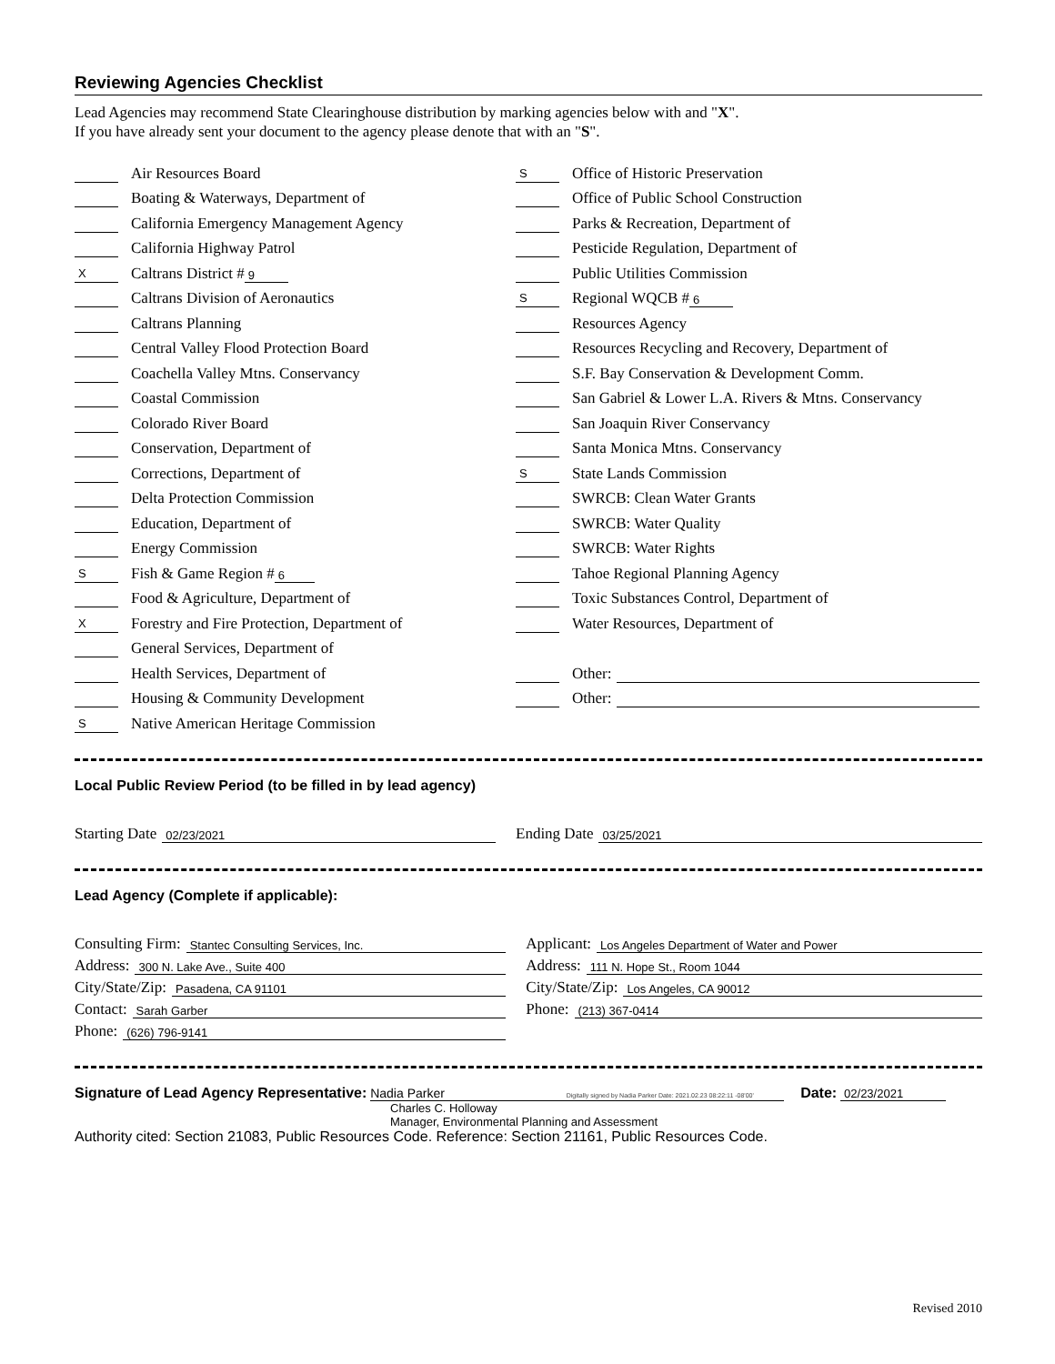Reviewing Agencies Checklist
Lead Agencies may recommend State Clearinghouse distribution by marking agencies below with and "X".
If you have already sent your document to the agency please denote that with an "S".
Air Resources Board
Boating & Waterways, Department of
California Emergency Management Agency
California Highway Patrol
X Caltrans District # 9
Caltrans Division of Aeronautics
Caltrans Planning
Central Valley Flood Protection Board
Coachella Valley Mtns. Conservancy
Coastal Commission
Colorado River Board
Conservation, Department of
Corrections, Department of
Delta Protection Commission
Education, Department of
Energy Commission
S Fish & Game Region # 6
Food & Agriculture, Department of
X Forestry and Fire Protection, Department of
General Services, Department of
Health Services, Department of
Housing & Community Development
S Native American Heritage Commission
S Office of Historic Preservation
Office of Public School Construction
Parks & Recreation, Department of
Pesticide Regulation, Department of
Public Utilities Commission
S Regional WQCB # 6
Resources Agency
Resources Recycling and Recovery, Department of
S.F. Bay Conservation & Development Comm.
San Gabriel & Lower L.A. Rivers & Mtns. Conservancy
San Joaquin River Conservancy
Santa Monica Mtns. Conservancy
S State Lands Commission
SWRCB: Clean Water Grants
SWRCB: Water Quality
SWRCB: Water Rights
Tahoe Regional Planning Agency
Toxic Substances Control, Department of
Water Resources, Department of
Other:
Other:
Local Public Review Period (to be filled in by lead agency)
Starting Date 02/23/2021
Ending Date 03/25/2021
Lead Agency (Complete if applicable):
Consulting Firm: Stantec Consulting Services, Inc.
Address: 300 N. Lake Ave., Suite 400
City/State/Zip: Pasadena, CA 91101
Contact: Sarah Garber
Phone: (626) 796-9141
Applicant: Los Angeles Department of Water and Power
Address: 111 N. Hope St., Room 1044
City/State/Zip: Los Angeles, CA 90012
Phone: (213) 367-0414
Signature of Lead Agency Representative: Nadia Parker Digitally signed by Nadia Parker Date: 2021.02.23 08:22:11 -08'00' Date: 02/23/2021
Charles C. Holloway
Manager, Environmental Planning and Assessment
Authority cited: Section 21083, Public Resources Code. Reference: Section 21161, Public Resources Code.
Revised 2010